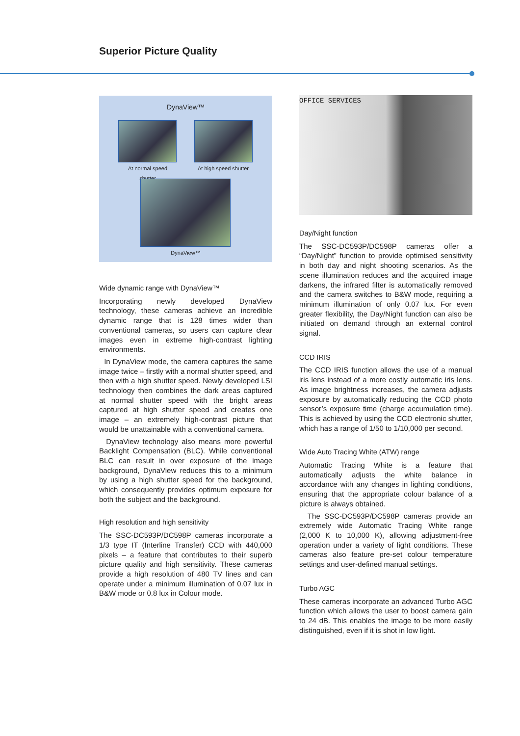Superior Picture Quality
DynaView™
At normal speed shutter
At high speed shutter
DynaView™
Wide dynamic range with DynaView™
Incorporating newly developed DynaView technology, these cameras achieve an incredible dynamic range that is 128 times wider than conventional cameras, so users can capture clear images even in extreme high-contrast lighting environments.
In DynaView mode, the camera captures the same image twice – firstly with a normal shutter speed, and then with a high shutter speed. Newly developed LSI technology then combines the dark areas captured at normal shutter speed with the bright areas captured at high shutter speed and creates one image – an extremely high-contrast picture that would be unattainable with a conventional camera.
DynaView technology also means more powerful Backlight Compensation (BLC). While conventional BLC can result in over exposure of the image background, DynaView reduces this to a minimum by using a high shutter speed for the background, which consequently provides optimum exposure for both the subject and the background.
High resolution and high sensitivity
The SSC-DC593P/DC598P cameras incorporate a 1/3 type IT (Interline Transfer) CCD with 440,000 pixels – a feature that contributes to their superb picture quality and high sensitivity. These cameras provide a high resolution of 480 TV lines and can operate under a minimum illumination of 0.07 lux in B&W mode or 0.8 lux in Colour mode.
OFFICE SERVICES
Day/Night function
The SSC-DC593P/DC598P cameras offer a “Day/Night” function to provide optimised sensitivity in both day and night shooting scenarios. As the scene illumination reduces and the acquired image darkens, the infrared filter is automatically removed and the camera switches to B&W mode, requiring a minimum illumination of only 0.07 lux. For even greater flexibility, the Day/Night function can also be initiated on demand through an external control signal.
CCD IRIS
The CCD IRIS function allows the use of a manual iris lens instead of a more costly automatic iris lens. As image brightness increases, the camera adjusts exposure by automatically reducing the CCD photo sensor’s exposure time (charge accumulation time). This is achieved by using the CCD electronic shutter, which has a range of 1/50 to 1/10,000 per second.
Wide Auto Tracing White (ATW) range
Automatic Tracing White is a feature that automatically adjusts the white balance in accordance with any changes in lighting conditions, ensuring that the appropriate colour balance of a picture is always obtained.
The SSC-DC593P/DC598P cameras provide an extremely wide Automatic Tracing White range (2,000 K to 10,000 K), allowing adjustment-free operation under a variety of light conditions. These cameras also feature pre-set colour temperature settings and user-defined manual settings.
Turbo AGC
These cameras incorporate an advanced Turbo AGC function which allows the user to boost camera gain to 24 dB. This enables the image to be more easily distinguished, even if it is shot in low light.